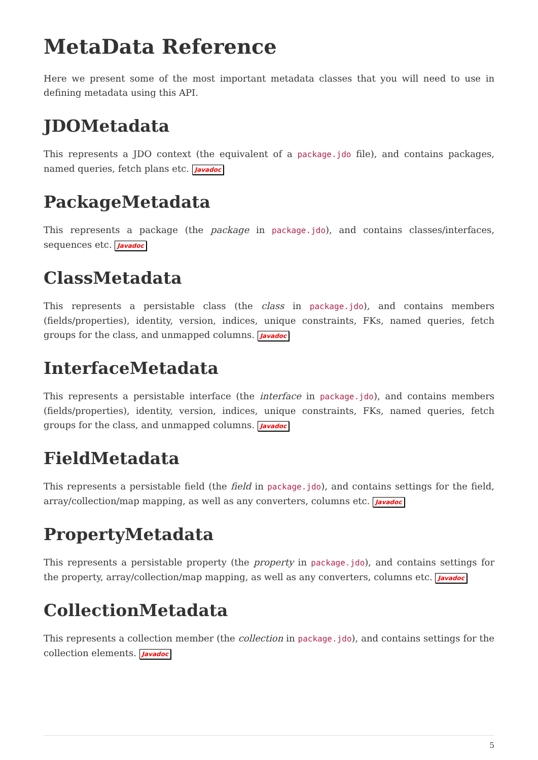MetaData Reference
Here we present some of the most important metadata classes that you will need to use in defining metadata using this API.
JDOMetadata
This represents a JDO context (the equivalent of a package.jdo file), and contains packages, named queries, fetch plans etc. Javadoc
PackageMetadata
This represents a package (the package in package.jdo), and contains classes/interfaces, sequences etc. Javadoc
ClassMetadata
This represents a persistable class (the class in package.jdo), and contains members (fields/properties), identity, version, indices, unique constraints, FKs, named queries, fetch groups for the class, and unmapped columns. Javadoc
InterfaceMetadata
This represents a persistable interface (the interface in package.jdo), and contains members (fields/properties), identity, version, indices, unique constraints, FKs, named queries, fetch groups for the class, and unmapped columns. Javadoc
FieldMetadata
This represents a persistable field (the field in package.jdo), and contains settings for the field, array/collection/map mapping, as well as any converters, columns etc. Javadoc
PropertyMetadata
This represents a persistable property (the property in package.jdo), and contains settings for the property, array/collection/map mapping, as well as any converters, columns etc. Javadoc
CollectionMetadata
This represents a collection member (the collection in package.jdo), and contains settings for the collection elements. Javadoc
5